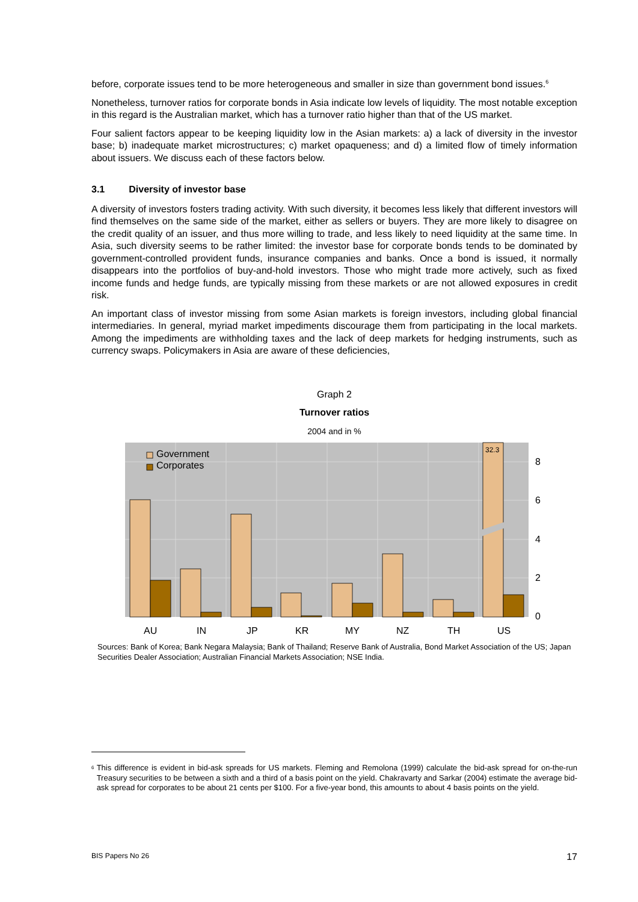before, corporate issues tend to be more heterogeneous and smaller in size than government bond issues.<sup>6</sup>
Nonetheless, turnover ratios for corporate bonds in Asia indicate low levels of liquidity. The most notable exception in this regard is the Australian market, which has a turnover ratio higher than that of the US market.
Four salient factors appear to be keeping liquidity low in the Asian markets: a) a lack of diversity in the investor base; b) inadequate market microstructures; c) market opaqueness; and d) a limited flow of timely information about issuers. We discuss each of these factors below.
3.1 Diversity of investor base
A diversity of investors fosters trading activity. With such diversity, it becomes less likely that different investors will find themselves on the same side of the market, either as sellers or buyers. They are more likely to disagree on the credit quality of an issuer, and thus more willing to trade, and less likely to need liquidity at the same time. In Asia, such diversity seems to be rather limited: the investor base for corporate bonds tends to be dominated by government-controlled provident funds, insurance companies and banks. Once a bond is issued, it normally disappears into the portfolios of buy-and-hold investors. Those who might trade more actively, such as fixed income funds and hedge funds, are typically missing from these markets or are not allowed exposures in credit risk.
An important class of investor missing from some Asian markets is foreign investors, including global financial intermediaries. In general, myriad market impediments discourage them from participating in the local markets. Among the impediments are withholding taxes and the lack of deep markets for hedging instruments, such as currency swaps. Policymakers in Asia are aware of these deficiencies,
Graph 2
Turnover ratios
2004 and in %
Government
Corporates
8
6
4
2
0
AU
IN
JP
KR
MY
NZ
TH
US
32.3
Sources: Bank of Korea; Bank Negara Malaysia; Bank of Thailand; Reserve Bank of Australia, Bond Market Association of the US; Japan Securities Dealer Association; Australian Financial Markets Association; NSE India.
<sup>6</sup>
This difference is evident in bid-ask spreads for US markets. Fleming and Remolona (1999) calculate the bid-ask spread for on-the-run Treasury securities to be between a sixth and a third of a basis point on the yield. Chakravarty and Sarkar (2004) estimate the average bid-ask spread for corporates to be about 21 cents per $100. For a five-year bond, this amounts to about 4 basis points on the yield.
BIS Papers No 26 17